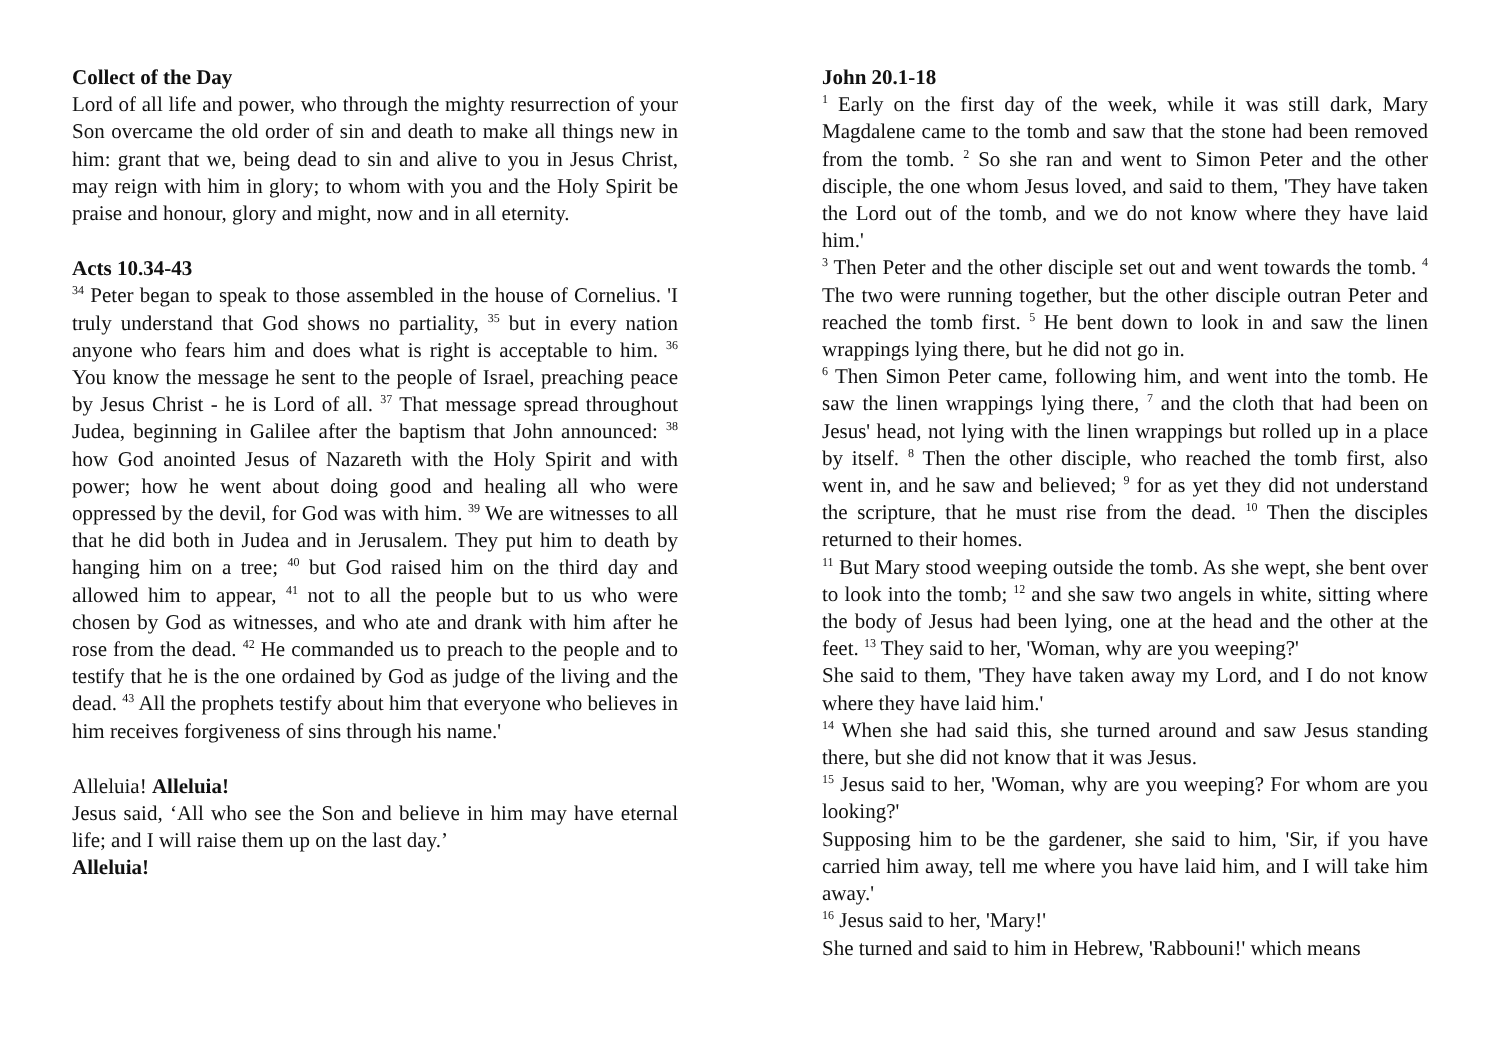Collect of the Day
Lord of all life and power, who through the mighty resurrection of your Son overcame the old order of sin and death to make all things new in him: grant that we, being dead to sin and alive to you in Jesus Christ, may reign with him in glory; to whom with you and the Holy Spirit be praise and honour, glory and might, now and in all eternity.
Acts 10.34-43
<sup>34</sup> Peter began to speak to those assembled in the house of Cornelius. 'I truly understand that God shows no partiality, <sup>35</sup> but in every nation anyone who fears him and does what is right is acceptable to him. <sup>36</sup> You know the message he sent to the people of Israel, preaching peace by Jesus Christ - he is Lord of all. <sup>37</sup> That message spread throughout Judea, beginning in Galilee after the baptism that John announced: <sup>38</sup> how God anointed Jesus of Nazareth with the Holy Spirit and with power; how he went about doing good and healing all who were oppressed by the devil, for God was with him. <sup>39</sup> We are witnesses to all that he did both in Judea and in Jerusalem. They put him to death by hanging him on a tree; <sup>40</sup> but God raised him on the third day and allowed him to appear, <sup>41</sup> not to all the people but to us who were chosen by God as witnesses, and who ate and drank with him after he rose from the dead. <sup>42</sup> He commanded us to preach to the people and to testify that he is the one ordained by God as judge of the living and the dead. <sup>43</sup> All the prophets testify about him that everyone who believes in him receives forgiveness of sins through his name.'
Alleluia! Alleluia!
Jesus said, ‘All who see the Son and believe in him may have eternal life; and I will raise them up on the last day.’
Alleluia!
John 20.1-18
<sup>1</sup> Early on the first day of the week, while it was still dark, Mary Magdalene came to the tomb and saw that the stone had been removed from the tomb. <sup>2</sup> So she ran and went to Simon Peter and the other disciple, the one whom Jesus loved, and said to them, 'They have taken the Lord out of the tomb, and we do not know where they have laid him.'
<sup>3</sup> Then Peter and the other disciple set out and went towards the tomb. <sup>4</sup> The two were running together, but the other disciple outran Peter and reached the tomb first. <sup>5</sup> He bent down to look in and saw the linen wrappings lying there, but he did not go in.
<sup>6</sup> Then Simon Peter came, following him, and went into the tomb. He saw the linen wrappings lying there, <sup>7</sup> and the cloth that had been on Jesus' head, not lying with the linen wrappings but rolled up in a place by itself. <sup>8</sup> Then the other disciple, who reached the tomb first, also went in, and he saw and believed; <sup>9</sup> for as yet they did not understand the scripture, that he must rise from the dead. <sup>10</sup> Then the disciples returned to their homes.
<sup>11</sup> But Mary stood weeping outside the tomb. As she wept, she bent over to look into the tomb; <sup>12</sup> and she saw two angels in white, sitting where the body of Jesus had been lying, one at the head and the other at the feet. <sup>13</sup> They said to her, 'Woman, why are you weeping?'
She said to them, 'They have taken away my Lord, and I do not know where they have laid him.'
<sup>14</sup> When she had said this, she turned around and saw Jesus standing there, but she did not know that it was Jesus.
<sup>15</sup> Jesus said to her, 'Woman, why are you weeping? For whom are you looking?'
Supposing him to be the gardener, she said to him, 'Sir, if you have carried him away, tell me where you have laid him, and I will take him away.'
<sup>16</sup> Jesus said to her, 'Mary!'
She turned and said to him in Hebrew, 'Rabbouni!' which means